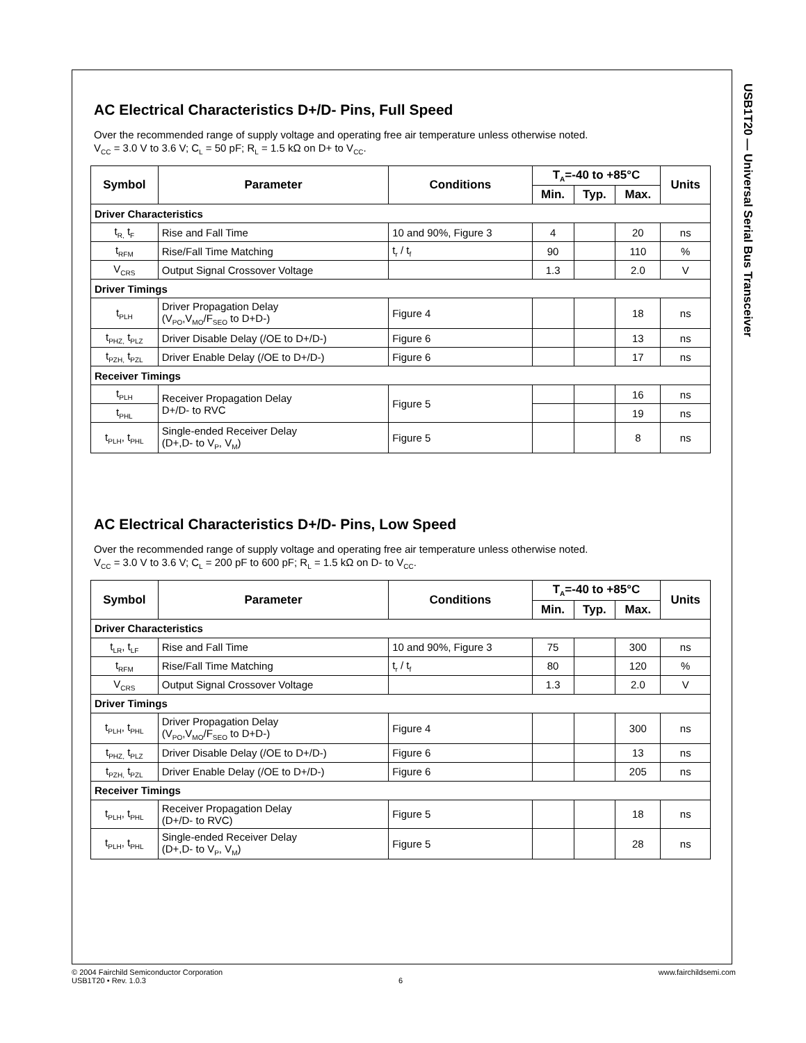USB1T20 — Universal Serial Bus Transceiver
AC Electrical Characteristics D+/D- Pins, Full Speed
Over the recommended range of supply voltage and operating free air temperature unless otherwise noted.
V<sub>CC</sub> = 3.0 V to 3.6 V; C<sub>L</sub> = 50 pF; R<sub>L</sub> = 1.5 kΩ on D+ to V<sub>CC</sub>.
| Symbol | Parameter | Conditions | T<sub>A</sub>=-40 to +85°C | | | Units |
| --- | --- | --- | --- | --- | --- | --- |
| | | | Min. | Typ. | Max. | |
| Driver Characteristics | | | | | | |
| t<sub>R,</sub> t<sub>F</sub> | Rise and Fall Time | 10 and 90%, Figure 3 | 4 | | 20 | ns |
| t<sub>RFM</sub> | Rise/Fall Time Matching | t<sub>r</sub> / t<sub>f</sub> | 90 | | 110 | % |
| V<sub>CRS</sub> | Output Signal Crossover Voltage | | 1.3 | | 2.0 | V |
| Driver Timings | | | | | | |
| t<sub>PLH</sub> | Driver Propagation Delay (V<sub>PO</sub>,V<sub>MO</sub>/F<sub>SEO</sub> to D+D-) | Figure 4 | | | 18 | ns |
| t<sub>PHZ,</sub> t<sub>PLZ</sub> | Driver Disable Delay (/OE to D+/D-) | Figure 6 | | | 13 | ns |
| t<sub>PZH,</sub> t<sub>PZL</sub> | Driver Enable Delay (/OE to D+/D-) | Figure 6 | | | 17 | ns |
| Receiver Timings | | | | | | |
| t<sub>PLH</sub> | Receiver Propagation Delay D+/D- to RVC | Figure 5 | | | 16 | ns |
| t<sub>PHL</sub> | | | | | 19 | ns |
| t<sub>PLH</sub>, t<sub>PHL</sub> | Single-ended Receiver Delay (D+,D- to V<sub>P</sub>, V<sub>M</sub>) | Figure 5 | | | 8 | ns |
AC Electrical Characteristics D+/D- Pins, Low Speed
Over the recommended range of supply voltage and operating free air temperature unless otherwise noted.
V<sub>CC</sub> = 3.0 V to 3.6 V; C<sub>L</sub> = 200 pF to 600 pF; R<sub>L</sub> = 1.5 kΩ on D- to V<sub>CC</sub>.
| Symbol | Parameter | Conditions | T<sub>A</sub>=-40 to +85°C | | | Units |
| --- | --- | --- | --- | --- | --- | --- |
| | | | Min. | Typ. | Max. | |
| Driver Characteristics | | | | | | |
| t<sub>LR</sub>, t<sub>LF</sub> | Rise and Fall Time | 10 and 90%, Figure 3 | 75 | | 300 | ns |
| t<sub>RFM</sub> | Rise/Fall Time Matching | t<sub>r</sub> / t<sub>f</sub> | 80 | | 120 | % |
| V<sub>CRS</sub> | Output Signal Crossover Voltage | | 1.3 | | 2.0 | V |
| Driver Timings | | | | | | |
| t<sub>PLH</sub>, t<sub>PHL</sub> | Driver Propagation Delay (V<sub>PO</sub>,V<sub>MO</sub>/F<sub>SEO</sub> to D+D-) | Figure 4 | | | 300 | ns |
| t<sub>PHZ,</sub> t<sub>PLZ</sub> | Driver Disable Delay (/OE to D+/D-) | Figure 6 | | | 13 | ns |
| t<sub>PZH,</sub> t<sub>PZL</sub> | Driver Enable Delay (/OE to D+/D-) | Figure 6 | | | 205 | ns |
| Receiver Timings | | | | | | |
| t<sub>PLH</sub>, t<sub>PHL</sub> | Receiver Propagation Delay (D+/D- to RVC) | Figure 5 | | | 18 | ns |
| t<sub>PLH</sub>, t<sub>PHL</sub> | Single-ended Receiver Delay (D+,D- to V<sub>P</sub>, V<sub>M</sub>) | Figure 5 | | | 28 | ns |
© 2004 Fairchild Semiconductor Corporation www.fairchildsemi.com
USB1T20 • Rev. 1.0.3 6